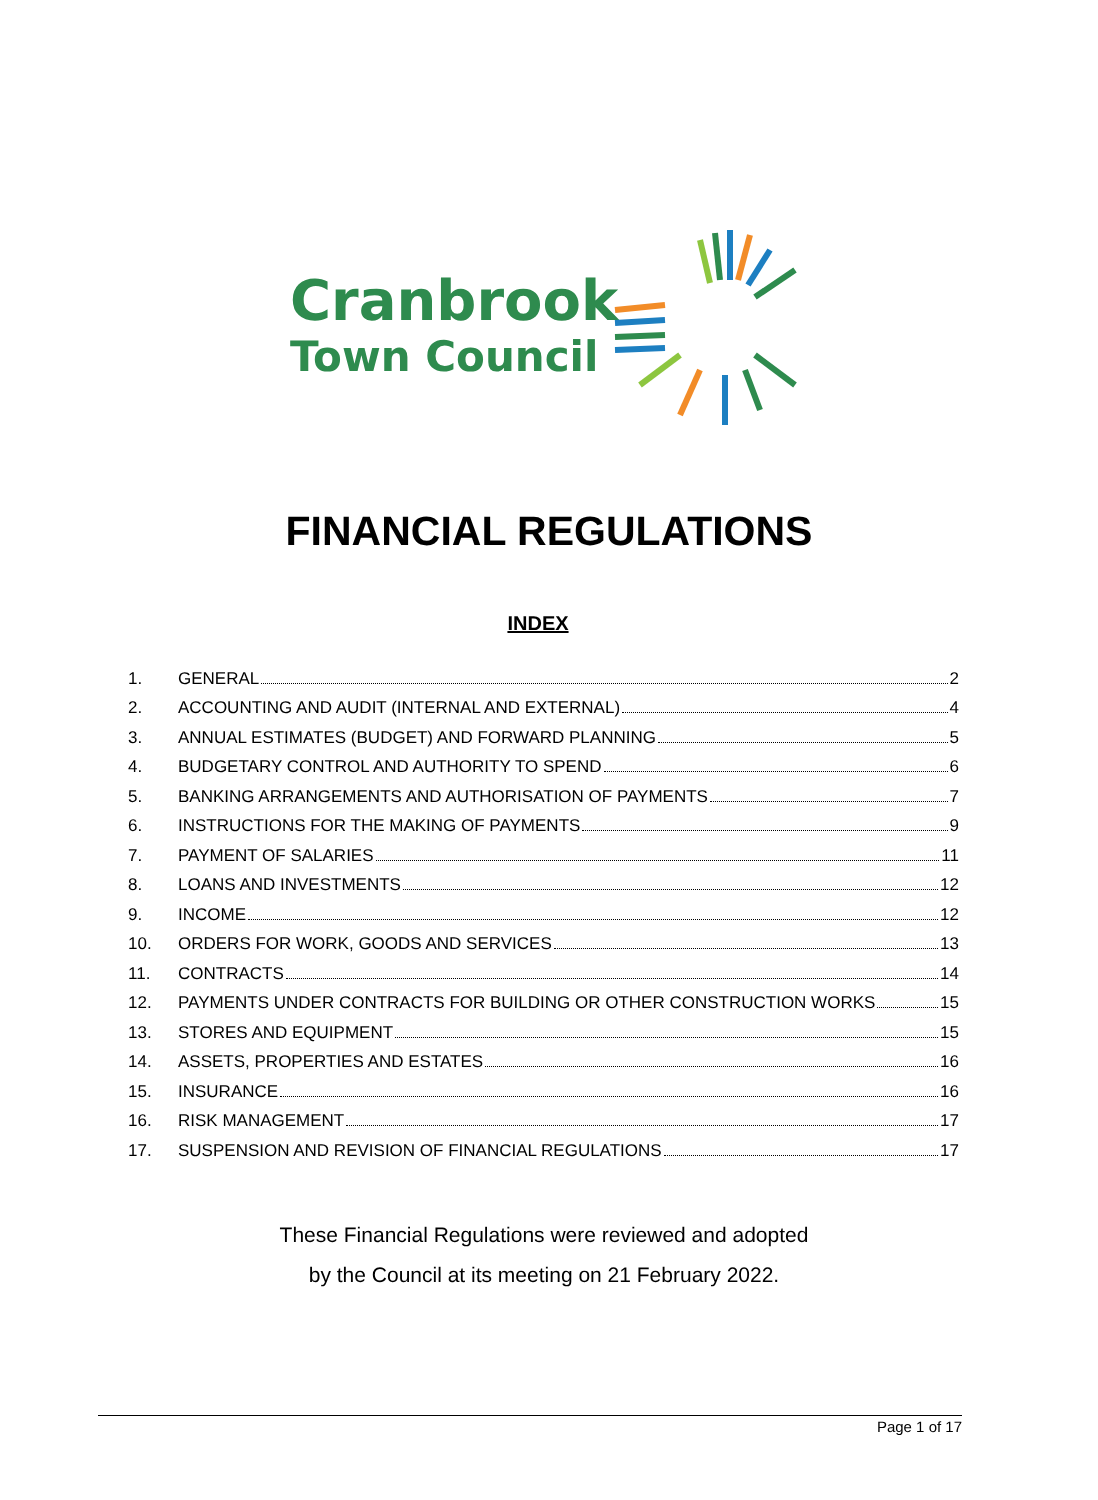Cranbrook
Town Council
FINANCIAL REGULATIONS
INDEX
1. GENERAL 2
2. ACCOUNTING AND AUDIT (INTERNAL AND EXTERNAL) 4
3. ANNUAL ESTIMATES (BUDGET) AND FORWARD PLANNING 5
4. BUDGETARY CONTROL AND AUTHORITY TO SPEND 6
5. BANKING ARRANGEMENTS AND AUTHORISATION OF PAYMENTS 7
6. INSTRUCTIONS FOR THE MAKING OF PAYMENTS 9
7. PAYMENT OF SALARIES 11
8. LOANS AND INVESTMENTS 12
9. INCOME 12
10. ORDERS FOR WORK, GOODS AND SERVICES 13
11. CONTRACTS 14
12. PAYMENTS UNDER CONTRACTS FOR BUILDING OR OTHER CONSTRUCTION WORKS 15
13. STORES AND EQUIPMENT 15
14. ASSETS, PROPERTIES AND ESTATES 16
15. INSURANCE 16
16. RISK MANAGEMENT 17
17. SUSPENSION AND REVISION OF FINANCIAL REGULATIONS 17
These Financial Regulations were reviewed and adopted
by the Council at its meeting on 21 February 2022.
Page 1 of 17